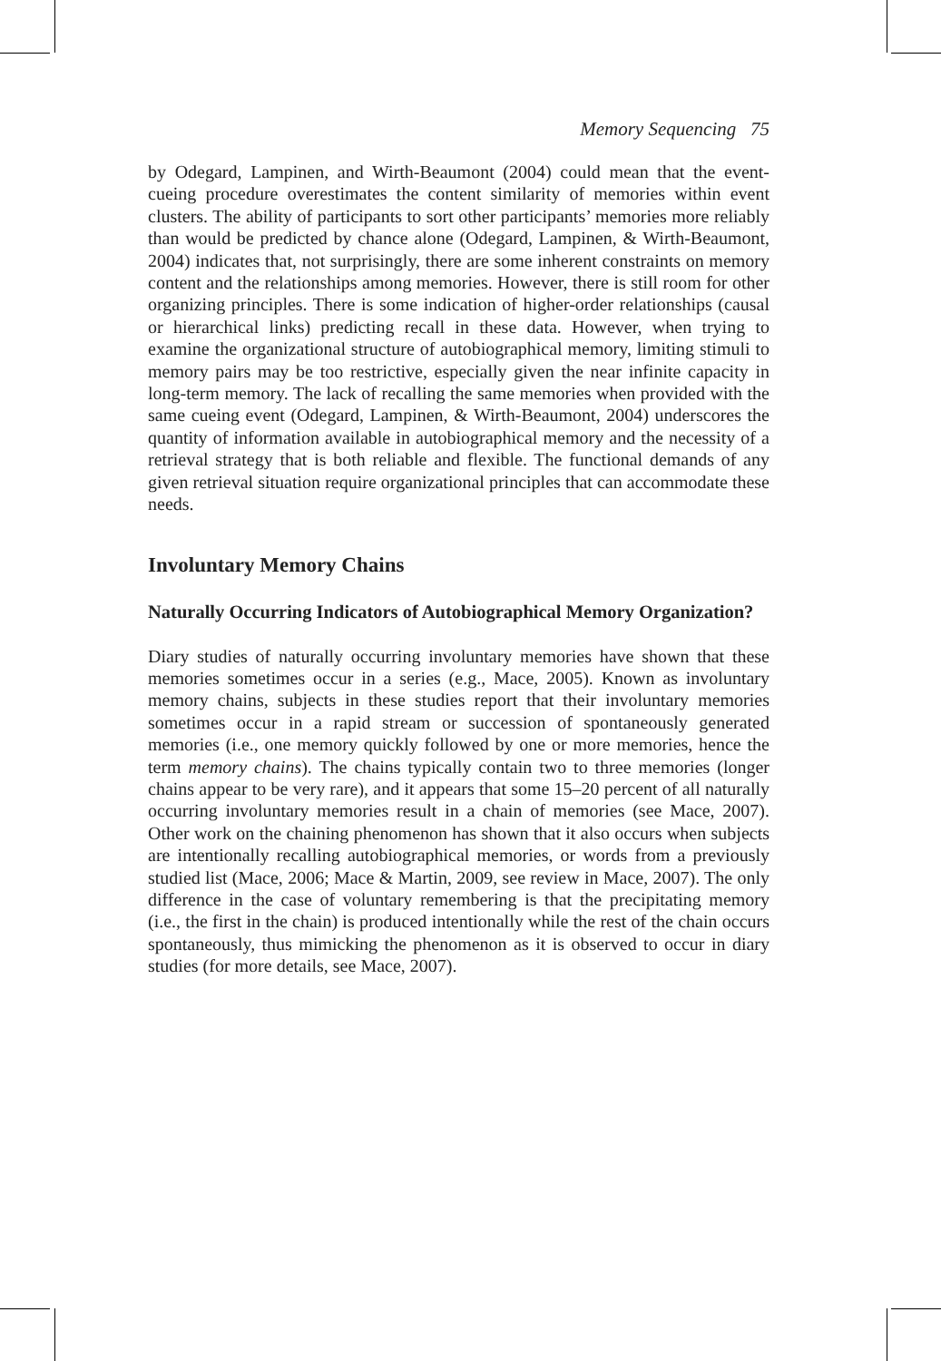Memory Sequencing 75
by Odegard, Lampinen, and Wirth-Beaumont (2004) could mean that the event-cueing procedure overestimates the content similarity of memories within event clusters. The ability of participants to sort other participants’ memories more reliably than would be predicted by chance alone (Odegard, Lampinen, & Wirth-Beaumont, 2004) indicates that, not surprisingly, there are some inherent constraints on memory content and the relationships among memories. However, there is still room for other organizing principles. There is some indication of higher-order relationships (causal or hierarchical links) predicting recall in these data. However, when trying to examine the organizational structure of autobiographical memory, limiting stimuli to memory pairs may be too restrictive, especially given the near infinite capacity in long-term memory. The lack of recalling the same memories when provided with the same cueing event (Odegard, Lampinen, & Wirth-Beaumont, 2004) underscores the quantity of information available in autobiographical memory and the necessity of a retrieval strategy that is both reliable and flexible. The functional demands of any given retrieval situation require organizational principles that can accommodate these needs.
Involuntary Memory Chains
Naturally Occurring Indicators of Autobiographical Memory Organization?
Diary studies of naturally occurring involuntary memories have shown that these memories sometimes occur in a series (e.g., Mace, 2005). Known as involuntary memory chains, subjects in these studies report that their involuntary memories sometimes occur in a rapid stream or succession of spontaneously generated memories (i.e., one memory quickly followed by one or more memories, hence the term memory chains). The chains typically contain two to three memories (longer chains appear to be very rare), and it appears that some 15–20 percent of all naturally occurring involuntary memories result in a chain of memories (see Mace, 2007). Other work on the chaining phenomenon has shown that it also occurs when subjects are intentionally recalling autobiographical memories, or words from a previously studied list (Mace, 2006; Mace & Martin, 2009, see review in Mace, 2007). The only difference in the case of voluntary remembering is that the precipitating memory (i.e., the first in the chain) is produced intentionally while the rest of the chain occurs spontaneously, thus mimicking the phenomenon as it is observed to occur in diary studies (for more details, see Mace, 2007).